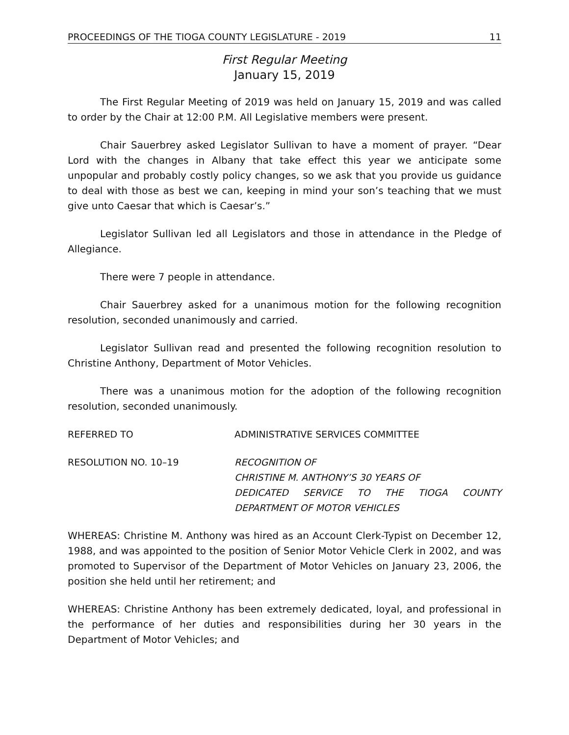PROCEEDINGS OF THE TIOGA COUNTY LEGISLATURE - 2019 11
First Regular Meeting
January 15, 2019
The First Regular Meeting of 2019 was held on January 15, 2019 and was called to order by the Chair at 12:00 P.M. All Legislative members were present.
Chair Sauerbrey asked Legislator Sullivan to have a moment of prayer. “Dear Lord with the changes in Albany that take effect this year we anticipate some unpopular and probably costly policy changes, so we ask that you provide us guidance to deal with those as best we can, keeping in mind your son’s teaching that we must give unto Caesar that which is Caesar’s.”
Legislator Sullivan led all Legislators and those in attendance in the Pledge of Allegiance.
There were 7 people in attendance.
Chair Sauerbrey asked for a unanimous motion for the following recognition resolution, seconded unanimously and carried.
Legislator Sullivan read and presented the following recognition resolution to Christine Anthony, Department of Motor Vehicles.
There was a unanimous motion for the adoption of the following recognition resolution, seconded unanimously.
REFERRED TO ADMINISTRATIVE SERVICES COMMITTEE
RESOLUTION NO. 10–19 RECOGNITION OF
CHRISTINE M. ANTHONY’S 30 YEARS OF
DEDICATED SERVICE TO THE TIOGA COUNTY
DEPARTMENT OF MOTOR VEHICLES
WHEREAS: Christine M. Anthony was hired as an Account Clerk-Typist on December 12, 1988, and was appointed to the position of Senior Motor Vehicle Clerk in 2002, and was promoted to Supervisor of the Department of Motor Vehicles on January 23, 2006, the position she held until her retirement; and
WHEREAS: Christine Anthony has been extremely dedicated, loyal, and professional in the performance of her duties and responsibilities during her 30 years in the Department of Motor Vehicles; and